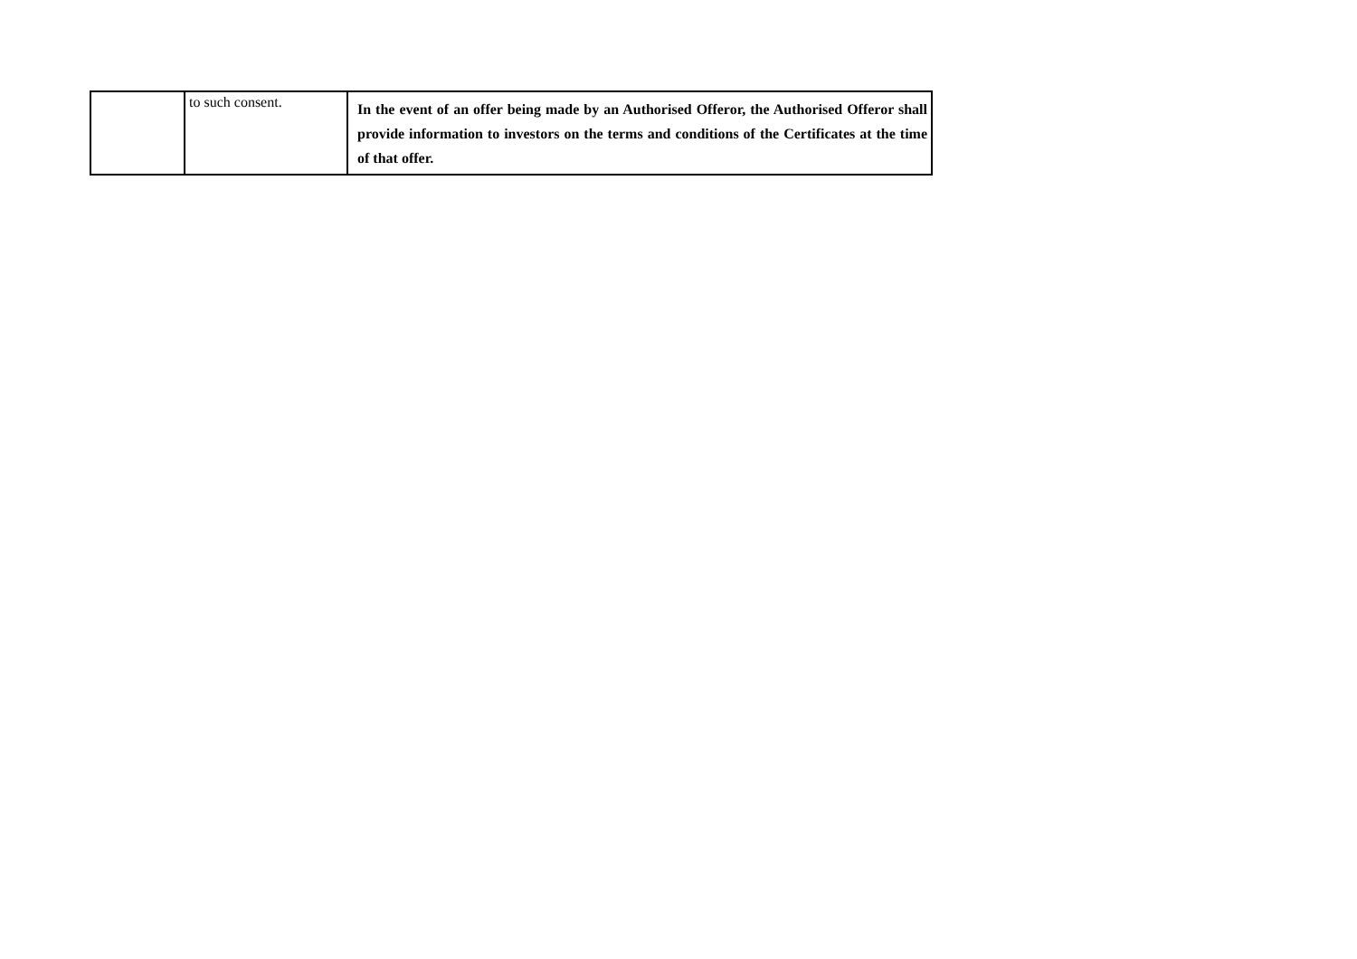| | to such consent. | In the event of an offer being made by an Authorised Offeror, the Authorised Offeror shall provide information to investors on the terms and conditions of the Certificates at the time of that offer. |